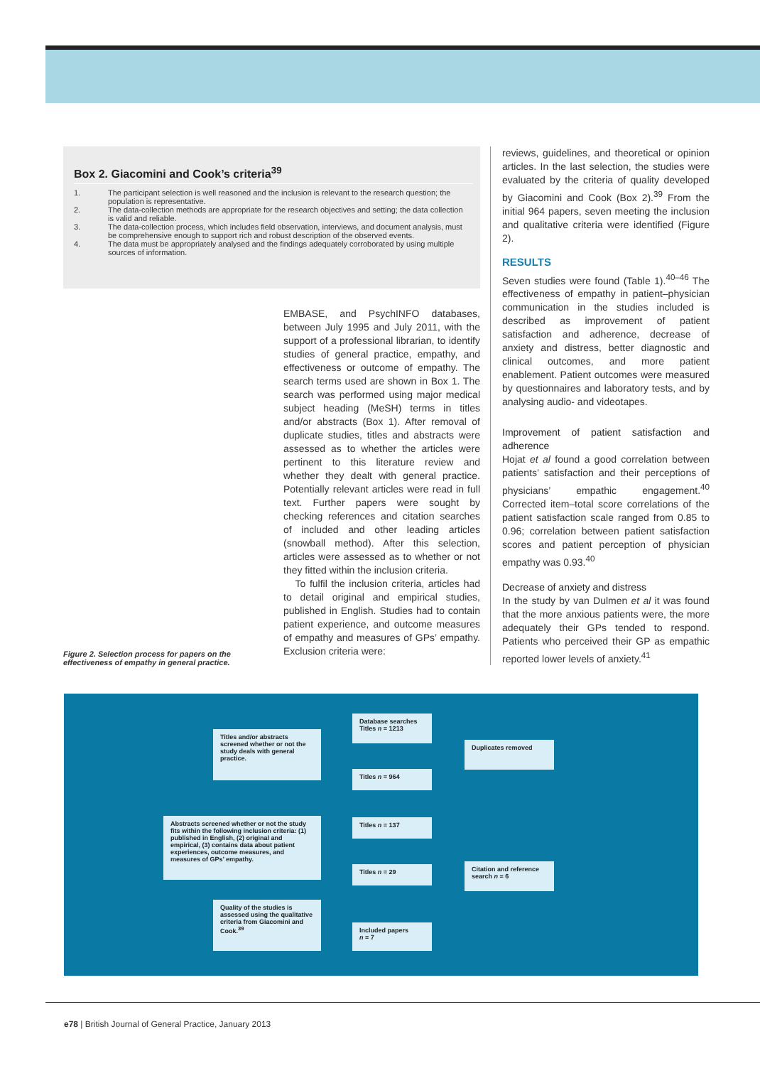Box 2. Giacomini and Cook’s criteria<sup>39</sup>
| 1. | The participant selection is well reasoned and the inclusion is relevant to the research question; the population is representative. |
| 2. | The data-collection methods are appropriate for the research objectives and setting; the data collection is valid and reliable. |
| 3. | The data-collection process, which includes field observation, interviews, and document analysis, must be comprehensive enough to support rich and robust description of the observed events. |
| 4. | The data must be appropriately analysed and the findings adequately corroborated by using multiple sources of information. |
EMBASE, and PsychINFO databases, between July 1995 and July 2011, with the support of a professional librarian, to identify studies of general practice, empathy, and effectiveness or outcome of empathy. The search terms used are shown in Box 1. The search was performed using major medical subject heading (MeSH) terms in titles and/or abstracts (Box 1). After removal of duplicate studies, titles and abstracts were assessed as to whether the articles were pertinent to this literature review and whether they dealt with general practice. Potentially relevant articles were read in full text. Further papers were sought by checking references and citation searches of included and other leading articles (snowball method). After this selection, articles were assessed as to whether or not they fitted within the inclusion criteria.
To fulfil the inclusion criteria, articles had to detail original and empirical studies, published in English. Studies had to contain patient experience, and outcome measures of empathy and measures of GPs’ empathy. Exclusion criteria were:
reviews, guidelines, and theoretical or opinion articles. In the last selection, the studies were evaluated by the criteria of quality developed by Giacomini and Cook (Box 2).<sup>39</sup> From the initial 964 papers, seven meeting the inclusion and qualitative criteria were identified (Figure 2).
RESULTS
Seven studies were found (Table 1).<sup>40–46</sup> The effectiveness of empathy in patient–physician communication in the studies included is described as improvement of patient satisfaction and adherence, decrease of anxiety and distress, better diagnostic and clinical outcomes, and more patient enablement. Patient outcomes were measured by questionnaires and laboratory tests, and by analysing audio- and videotapes.
Improvement of patient satisfaction and adherence
Hojat et al found a good correlation between patients’ satisfaction and their perceptions of physicians’ empathic engagement.<sup>40</sup> Corrected item–total score correlations of the patient satisfaction scale ranged from 0.85 to 0.96; correlation between patient satisfaction scores and patient perception of physician empathy was 0.93.<sup>40</sup>
Decrease of anxiety and distress
In the study by van Dulmen et al it was found that the more anxious patients were, the more adequately their GPs tended to respond. Patients who perceived their GP as empathic reported lower levels of anxiety.<sup>41</sup>
Figure 2. Selection process for papers on the effectiveness of empathy in general practice.
Database searches
Titles n = 1213
Titles and/or abstracts screened whether or not the study deals with general practice.
Duplicates removed
Titles n = 964
Abstracts screened whether or not the study fits within the following inclusion criteria: (1) published in English, (2) original and empirical, (3) contains data about patient experiences, outcome measures, and measures of GPs’ empathy.
Titles n = 137
Titles n = 29
Citation and reference search n = 6
Quality of the studies is assessed using the qualitative criteria from Giacomini and Cook.<sup>39</sup>
Included papers
n = 7
e78 | British Journal of General Practice, January 2013